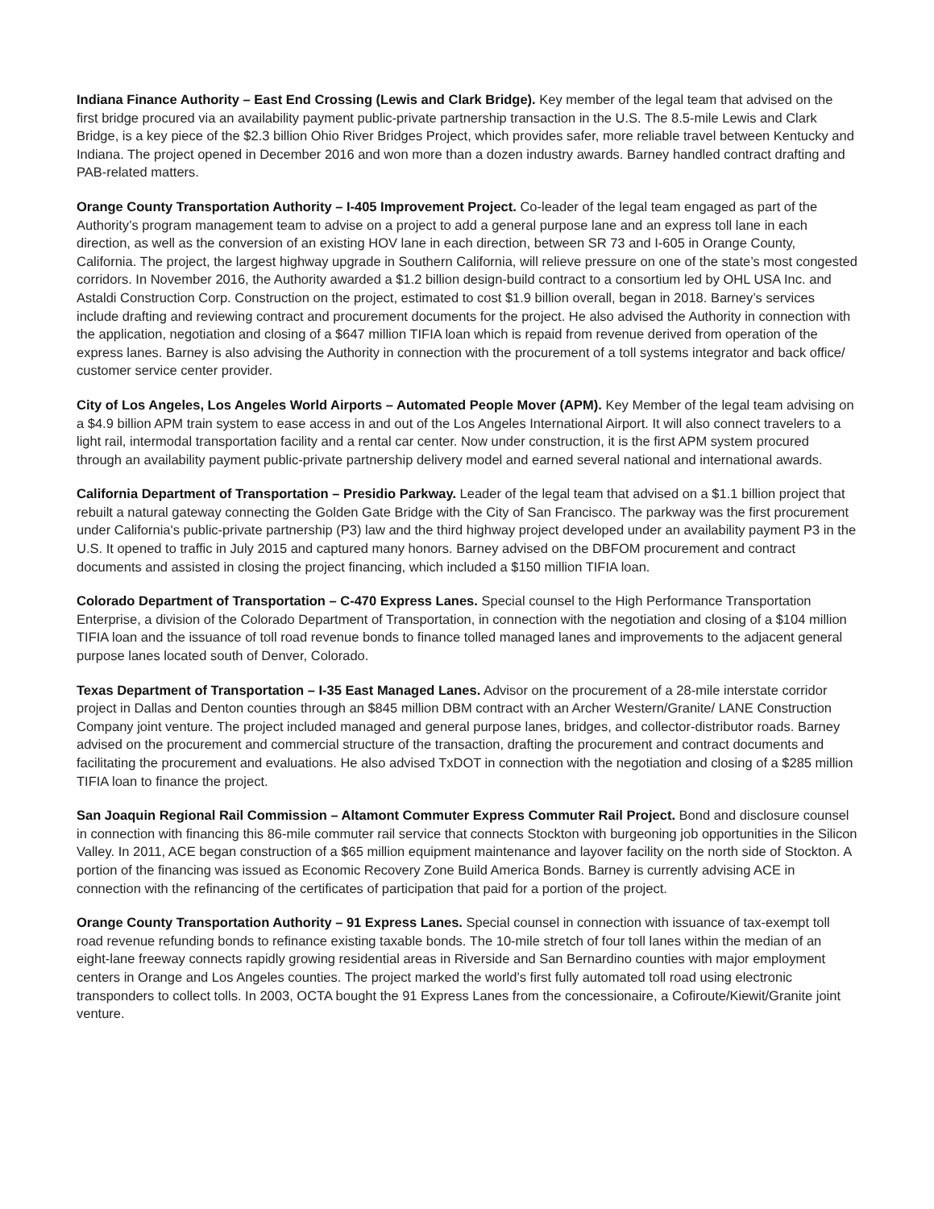Indiana Finance Authority – East End Crossing (Lewis and Clark Bridge). Key member of the legal team that advised on the first bridge procured via an availability payment public-private partnership transaction in the U.S. The 8.5-mile Lewis and Clark Bridge, is a key piece of the $2.3 billion Ohio River Bridges Project, which provides safer, more reliable travel between Kentucky and Indiana. The project opened in December 2016 and won more than a dozen industry awards. Barney handled contract drafting and PAB-related matters.
Orange County Transportation Authority – I-405 Improvement Project. Co-leader of the legal team engaged as part of the Authority’s program management team to advise on a project to add a general purpose lane and an express toll lane in each direction, as well as the conversion of an existing HOV lane in each direction, between SR 73 and I-605 in Orange County, California. The project, the largest highway upgrade in Southern California, will relieve pressure on one of the state’s most congested corridors. In November 2016, the Authority awarded a $1.2 billion design-build contract to a consortium led by OHL USA Inc. and Astaldi Construction Corp. Construction on the project, estimated to cost $1.9 billion overall, began in 2018. Barney’s services include drafting and reviewing contract and procurement documents for the project. He also advised the Authority in connection with the application, negotiation and closing of a $647 million TIFIA loan which is repaid from revenue derived from operation of the express lanes. Barney is also advising the Authority in connection with the procurement of a toll systems integrator and back office/ customer service center provider.
City of Los Angeles, Los Angeles World Airports – Automated People Mover (APM). Key Member of the legal team advising on a $4.9 billion APM train system to ease access in and out of the Los Angeles International Airport. It will also connect travelers to a light rail, intermodal transportation facility and a rental car center. Now under construction, it is the first APM system procured through an availability payment public-private partnership delivery model and earned several national and international awards.
California Department of Transportation – Presidio Parkway. Leader of the legal team that advised on a $1.1 billion project that rebuilt a natural gateway connecting the Golden Gate Bridge with the City of San Francisco. The parkway was the first procurement under California's public-private partnership (P3) law and the third highway project developed under an availability payment P3 in the U.S. It opened to traffic in July 2015 and captured many honors. Barney advised on the DBFOM procurement and contract documents and assisted in closing the project financing, which included a $150 million TIFIA loan.
Colorado Department of Transportation – C-470 Express Lanes. Special counsel to the High Performance Transportation Enterprise, a division of the Colorado Department of Transportation, in connection with the negotiation and closing of a $104 million TIFIA loan and the issuance of toll road revenue bonds to finance tolled managed lanes and improvements to the adjacent general purpose lanes located south of Denver, Colorado.
Texas Department of Transportation – I-35 East Managed Lanes. Advisor on the procurement of a 28-mile interstate corridor project in Dallas and Denton counties through an $845 million DBM contract with an Archer Western/Granite/ LANE Construction Company joint venture. The project included managed and general purpose lanes, bridges, and collector-distributor roads. Barney advised on the procurement and commercial structure of the transaction, drafting the procurement and contract documents and facilitating the procurement and evaluations. He also advised TxDOT in connection with the negotiation and closing of a $285 million TIFIA loan to finance the project.
San Joaquin Regional Rail Commission – Altamont Commuter Express Commuter Rail Project. Bond and disclosure counsel in connection with financing this 86-mile commuter rail service that connects Stockton with burgeoning job opportunities in the Silicon Valley. In 2011, ACE began construction of a $65 million equipment maintenance and layover facility on the north side of Stockton. A portion of the financing was issued as Economic Recovery Zone Build America Bonds. Barney is currently advising ACE in connection with the refinancing of the certificates of participation that paid for a portion of the project.
Orange County Transportation Authority – 91 Express Lanes. Special counsel in connection with issuance of tax-exempt toll road revenue refunding bonds to refinance existing taxable bonds. The 10-mile stretch of four toll lanes within the median of an eight-lane freeway connects rapidly growing residential areas in Riverside and San Bernardino counties with major employment centers in Orange and Los Angeles counties. The project marked the world’s first fully automated toll road using electronic transponders to collect tolls. In 2003, OCTA bought the 91 Express Lanes from the concessionaire, a Cofiroute/Kiewit/Granite joint venture.